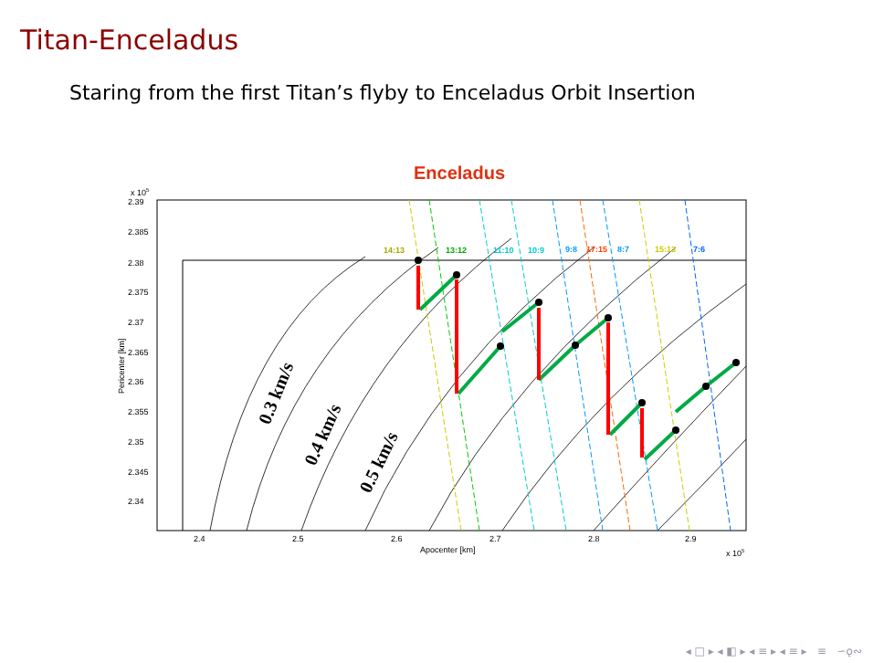Titan-Enceladus
Staring from the first Titan’s flyby to Enceladus Orbit Insertion
Enceladus
2.39
2.385
2.38
2.375
2.37
2.365
2.36
2.355
2.35
2.345
2.34
2.4
2.5
2.6
2.7
2.8
2.9
Apocenter [km]
x 105
x 105
Pericenter [km]
14:13
13:12
11:10
10:9
9:8
17:15
8:7
15:13
7:6
0.3 km/s
0.4 km/s
0.5 km/s
◂ □ ▸ ◂ ◧ ▸ ◂ ≡ ▸ ◂ ≡ ▸ ≡ ∽ǫ∾